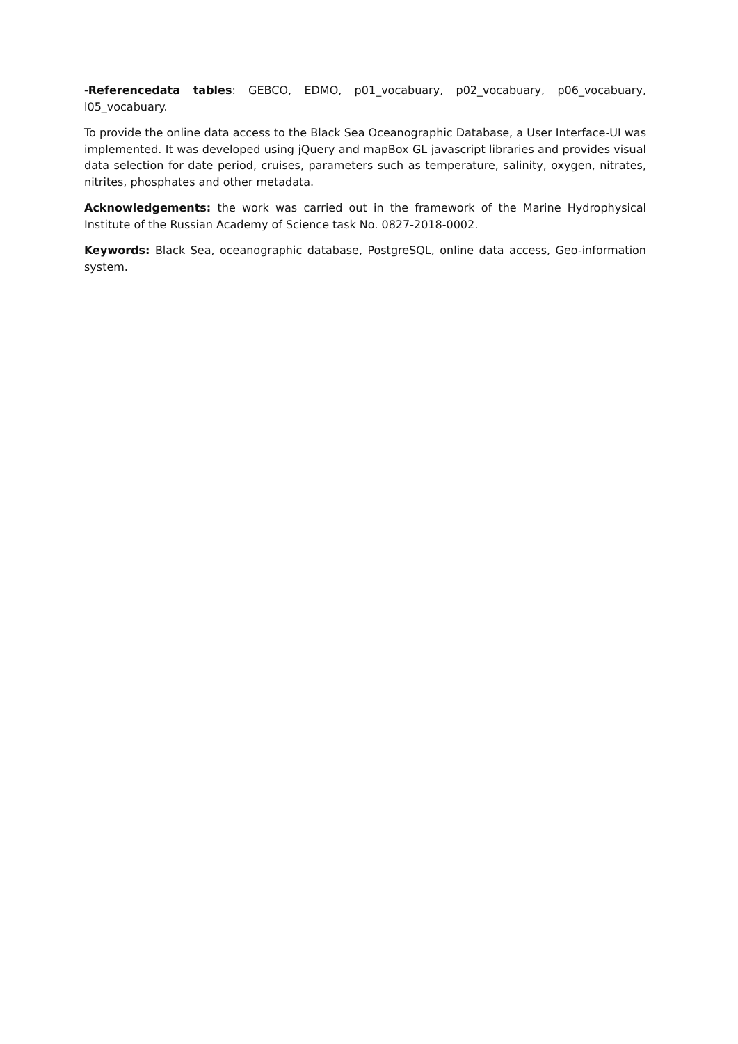-Referencedata tables: GEBCO, EDMO, p01_vocabuary, p02_vocabuary, p06_vocabuary, l05_vocabuary.
To provide the online data access to the Black Sea Oceanographic Database, a User Interface-UI was implemented. It was developed using jQuery and mapBox GL javascript libraries and provides visual data selection for date period, cruises, parameters such as temperature, salinity, oxygen, nitrates, nitrites, phosphates and other metadata.
Acknowledgements: the work was carried out in the framework of the Marine Hydrophysical Institute of the Russian Academy of Science task No. 0827-2018-0002.
Keywords: Black Sea, oceanographic database, PostgreSQL, online data access, Geo-information system.